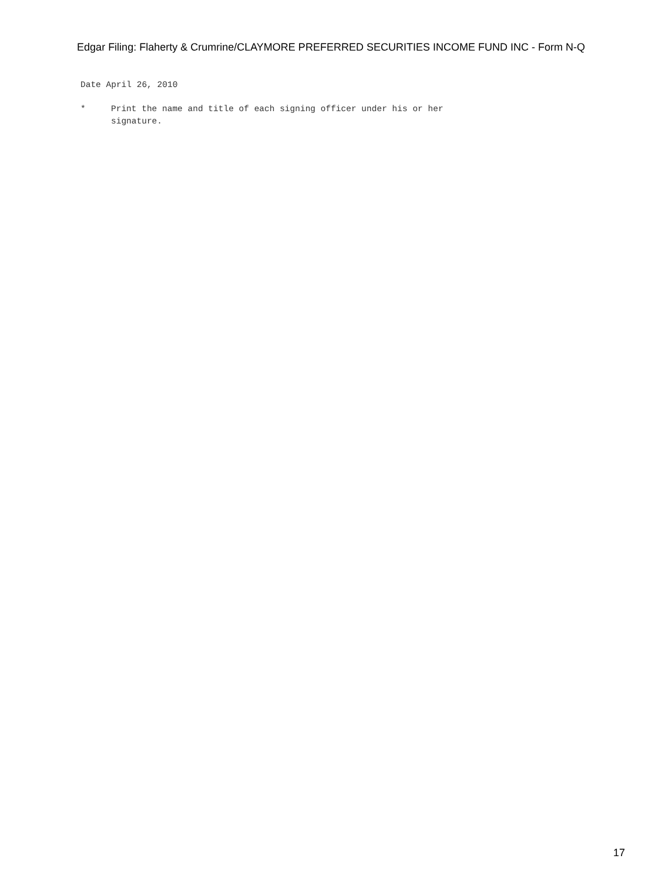Edgar Filing: Flaherty & Crumrine/CLAYMORE PREFERRED SECURITIES INCOME FUND INC - Form N-Q
Date April 26, 2010
* Print the name and title of each signing officer under his or her
signature.
17